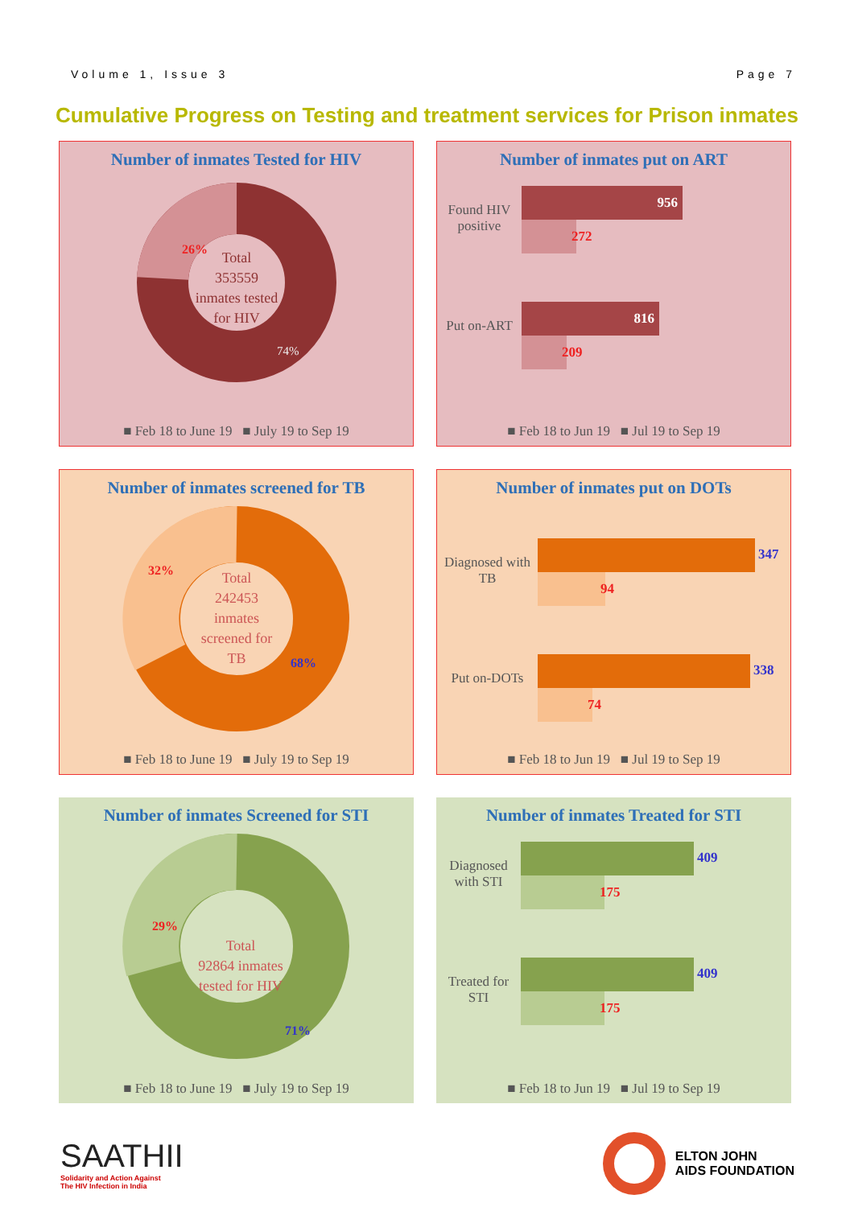Volume 1, Issue 3 Page 7
Cumulative Progress on Testing and treatment services for Prison inmates
Number of inmates Tested for HIV
26%
Total
353559
inmates tested
for HIV
74%
■ Feb 18 to June 19 ■ July 19 to Sep 19
Number of inmates put on ART
Found HIV positive
956
272
Put on-ART
816
209
■ Feb 18 to Jun 19 ■ Jul 19 to Sep 19
Number of inmates screened for TB
32%
Total
242453
inmates
screened for
TB
68%
■ Feb 18 to June 19 ■ July 19 to Sep 19
Number of inmates put on DOTs
Diagnosed with TB
94
347
Put on-DOTs
74
338
■ Feb 18 to Jun 19 ■ Jul 19 to Sep 19
Number of inmates Screened for STI
29%
Total
92864 inmates
tested for HIV
71%
■ Feb 18 to June 19 ■ July 19 to Sep 19
Number of inmates Treated for STI
Diagnosed with STI
175
409
Treated for STI
175
409
■ Feb 18 to Jun 19 ■ Jul 19 to Sep 19
SAATHII
Solidarity and Action Against
The HIV Infection in India
ELTON JOHN
AIDS FOUNDATION